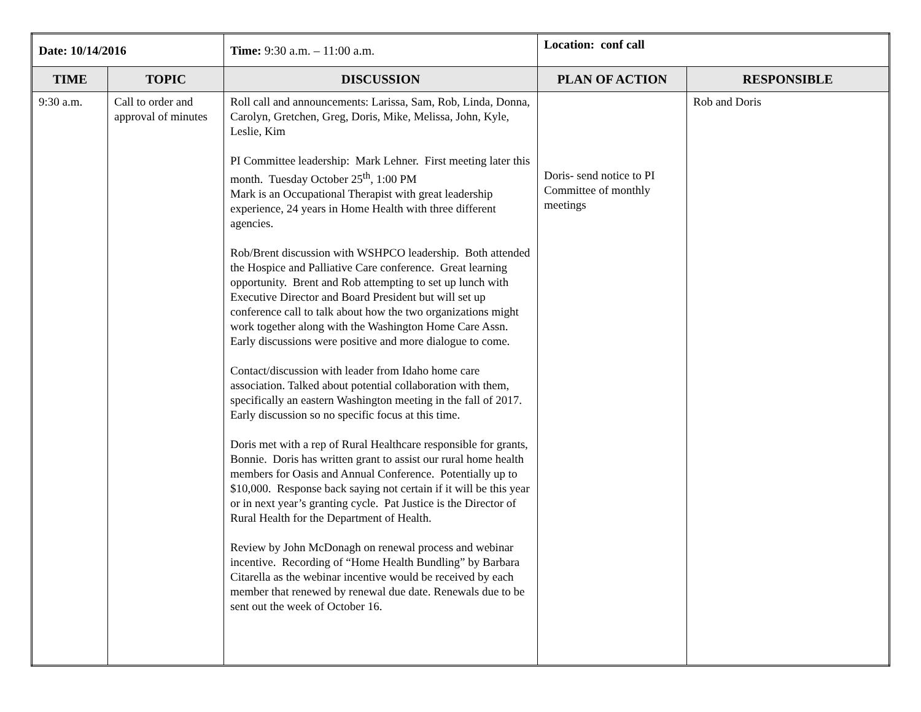| Date: 10/14/2016 | | Time: 9:30 a.m. – 11:00 a.m. | Location: conf call | |
| TIME | TOPIC | DISCUSSION | PLAN OF ACTION | RESPONSIBLE |
| 9:30 a.m. | Call to order and approval of minutes | Roll call and announcements: Larissa, Sam, Rob, Linda, Donna, Carolyn, Gretchen, Greg, Doris, Mike, Melissa, John, Kyle, Leslie, Kim PI Committee leadership: Mark Lehner. First meeting later this month. Tuesday October 25<sup>th</sup>, 1:00 PM Mark is an Occupational Therapist with great leadership experience, 24 years in Home Health with three different agencies. Rob/Brent discussion with WSHPCO leadership. Both attended the Hospice and Palliative Care conference. Great learning opportunity. Brent and Rob attempting to set up lunch with Executive Director and Board President but will set up conference call to talk about how the two organizations might work together along with the Washington Home Care Assn. Early discussions were positive and more dialogue to come. Contact/discussion with leader from Idaho home care association. Talked about potential collaboration with them, specifically an eastern Washington meeting in the fall of 2017. Early discussion so no specific focus at this time. Doris met with a rep of Rural Healthcare responsible for grants, Bonnie. Doris has written grant to assist our rural home health members for Oasis and Annual Conference. Potentially up to $10,000. Response back saying not certain if it will be this year or in next year’s granting cycle. Pat Justice is the Director of Rural Health for the Department of Health. Review by John McDonagh on renewal process and webinar incentive. Recording of “Home Health Bundling” by Barbara Citarella as the webinar incentive would be received by each member that renewed by renewal due date. Renewals due to be sent out the week of October 16. | Doris- send notice to PI Committee of monthly meetings | Rob and Doris |